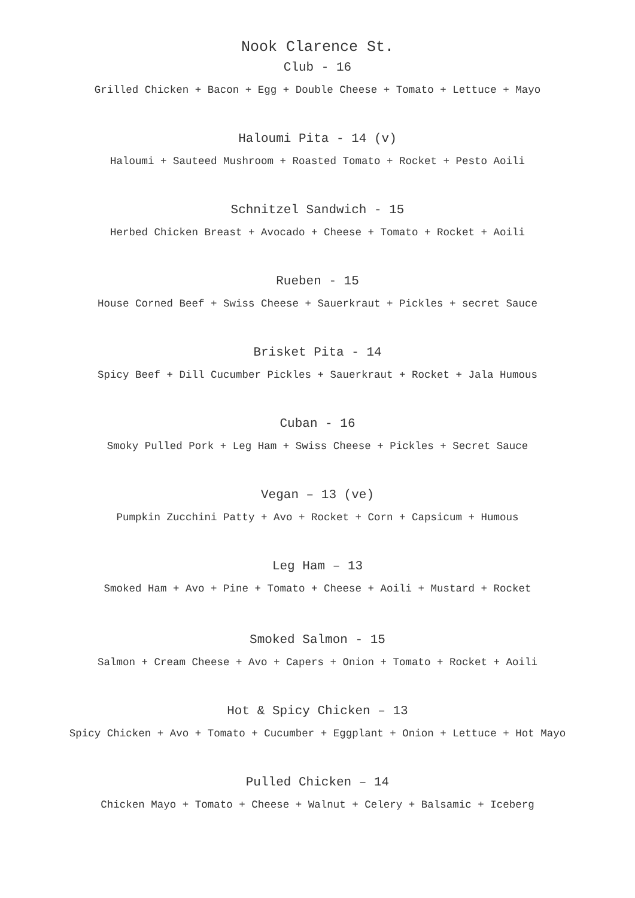Nook Clarence St.
Club - 16
Grilled Chicken + Bacon + Egg + Double Cheese + Tomato + Lettuce + Mayo
Haloumi Pita - 14 (v)
Haloumi + Sauteed Mushroom + Roasted Tomato + Rocket + Pesto Aoili
Schnitzel Sandwich - 15
Herbed Chicken Breast + Avocado + Cheese + Tomato + Rocket + Aoili
Rueben - 15
House Corned Beef + Swiss Cheese + Sauerkraut + Pickles + secret Sauce
Brisket Pita - 14
Spicy Beef + Dill Cucumber Pickles + Sauerkraut + Rocket + Jala Humous
Cuban - 16
Smoky Pulled Pork + Leg Ham + Swiss Cheese + Pickles + Secret Sauce
Vegan – 13 (ve)
Pumpkin Zucchini Patty + Avo + Rocket + Corn + Capsicum + Humous
Leg Ham – 13
Smoked Ham + Avo + Pine + Tomato + Cheese + Aoili + Mustard + Rocket
Smoked Salmon - 15
Salmon + Cream Cheese + Avo + Capers + Onion + Tomato + Rocket + Aoili
Hot & Spicy Chicken – 13
Spicy Chicken + Avo + Tomato + Cucumber + Eggplant + Onion + Lettuce + Hot Mayo
Pulled Chicken – 14
Chicken Mayo + Tomato + Cheese + Walnut + Celery + Balsamic + Iceberg